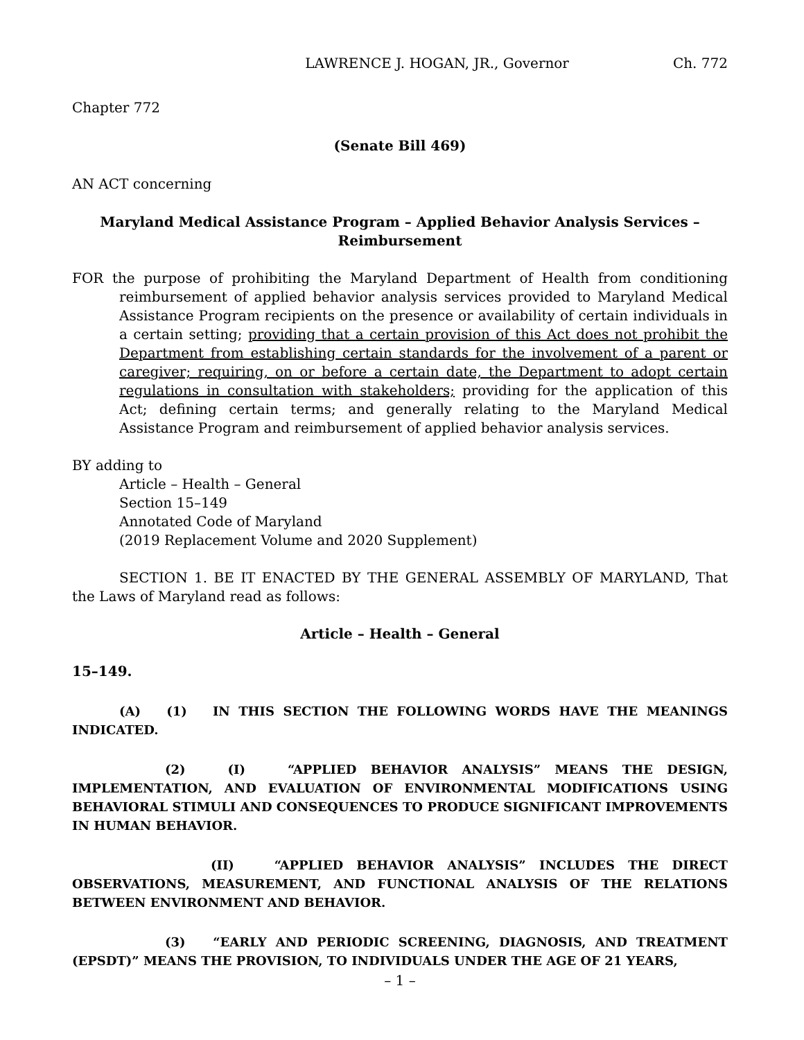LAWRENCE J. HOGAN, JR., Governor Ch. 772
Chapter 772
(Senate Bill 469)
AN ACT concerning
Maryland Medical Assistance Program – Applied Behavior Analysis Services –
Reimbursement
FOR the purpose of prohibiting the Maryland Department of Health from conditioning reimbursement of applied behavior analysis services provided to Maryland Medical Assistance Program recipients on the presence or availability of certain individuals in a certain setting; providing that a certain provision of this Act does not prohibit the Department from establishing certain standards for the involvement of a parent or caregiver; requiring, on or before a certain date, the Department to adopt certain regulations in consultation with stakeholders; providing for the application of this Act; defining certain terms; and generally relating to the Maryland Medical Assistance Program and reimbursement of applied behavior analysis services.
BY adding to
Article – Health – General
Section 15–149
Annotated Code of Maryland
(2019 Replacement Volume and 2020 Supplement)
SECTION 1. BE IT ENACTED BY THE GENERAL ASSEMBLY OF MARYLAND, That the Laws of Maryland read as follows:
Article – Health – General
15–149.
(A) (1) IN THIS SECTION THE FOLLOWING WORDS HAVE THE MEANINGS INDICATED.
(2) (I) “APPLIED BEHAVIOR ANALYSIS” MEANS THE DESIGN, IMPLEMENTATION, AND EVALUATION OF ENVIRONMENTAL MODIFICATIONS USING BEHAVIORAL STIMULI AND CONSEQUENCES TO PRODUCE SIGNIFICANT IMPROVEMENTS IN HUMAN BEHAVIOR.
(II) “APPLIED BEHAVIOR ANALYSIS” INCLUDES THE DIRECT OBSERVATIONS, MEASUREMENT, AND FUNCTIONAL ANALYSIS OF THE RELATIONS BETWEEN ENVIRONMENT AND BEHAVIOR.
(3) “EARLY AND PERIODIC SCREENING, DIAGNOSIS, AND TREATMENT (EPSDT)” MEANS THE PROVISION, TO INDIVIDUALS UNDER THE AGE OF 21 YEARS,
– 1 –